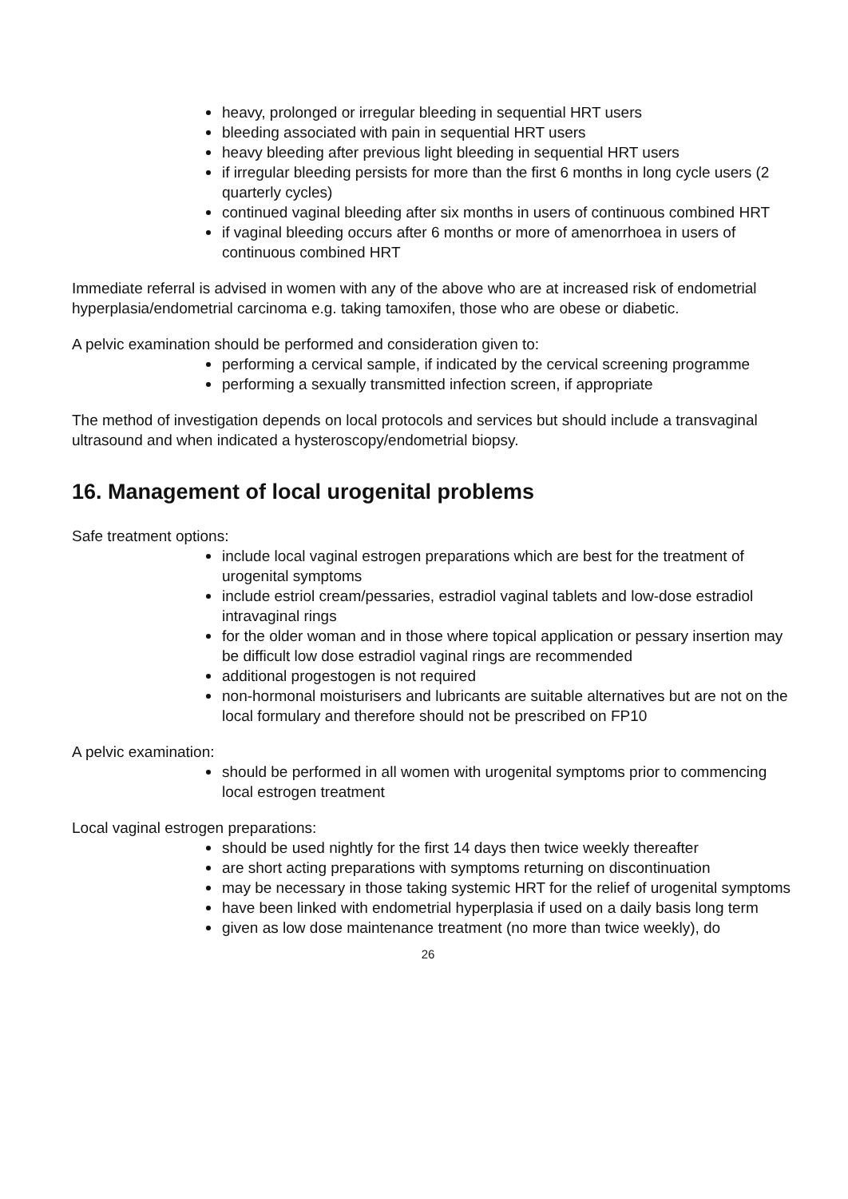heavy, prolonged or irregular bleeding in sequential HRT users
bleeding associated with pain in sequential HRT users
heavy bleeding after previous light bleeding in sequential HRT users
if irregular bleeding persists for more than the first 6 months in long cycle users (2 quarterly cycles)
continued vaginal bleeding after six months in users of continuous combined HRT
if vaginal bleeding occurs after 6 months or more of amenorrhoea in users of continuous combined HRT
Immediate referral is advised in women with any of the above who are at increased risk of endometrial hyperplasia/endometrial carcinoma e.g. taking tamoxifen, those who are obese or diabetic.
A pelvic examination should be performed and consideration given to:
performing a cervical sample, if indicated by the cervical screening programme
performing a sexually transmitted infection screen, if appropriate
The method of investigation depends on local protocols and services but should include a transvaginal ultrasound and when indicated a hysteroscopy/endometrial biopsy.
16. Management of local urogenital problems
Safe treatment options:
include local vaginal estrogen preparations which are best for the treatment of urogenital symptoms
include estriol cream/pessaries, estradiol vaginal tablets and low-dose estradiol intravaginal rings
for the older woman and in those where topical application or pessary insertion may be difficult low dose estradiol vaginal rings are recommended
additional progestogen is not required
non-hormonal moisturisers and lubricants are suitable alternatives but are not on the local formulary and therefore should not be prescribed on FP10
A pelvic examination:
should be performed in all women with urogenital symptoms prior to commencing local estrogen treatment
Local vaginal estrogen preparations:
should be used nightly for the first 14 days then twice weekly thereafter
are short acting preparations with symptoms returning on discontinuation
may be necessary in those taking systemic HRT for the relief of urogenital symptoms
have been linked with endometrial hyperplasia if used on a daily basis long term
given as low dose maintenance treatment (no more than twice weekly), do
26